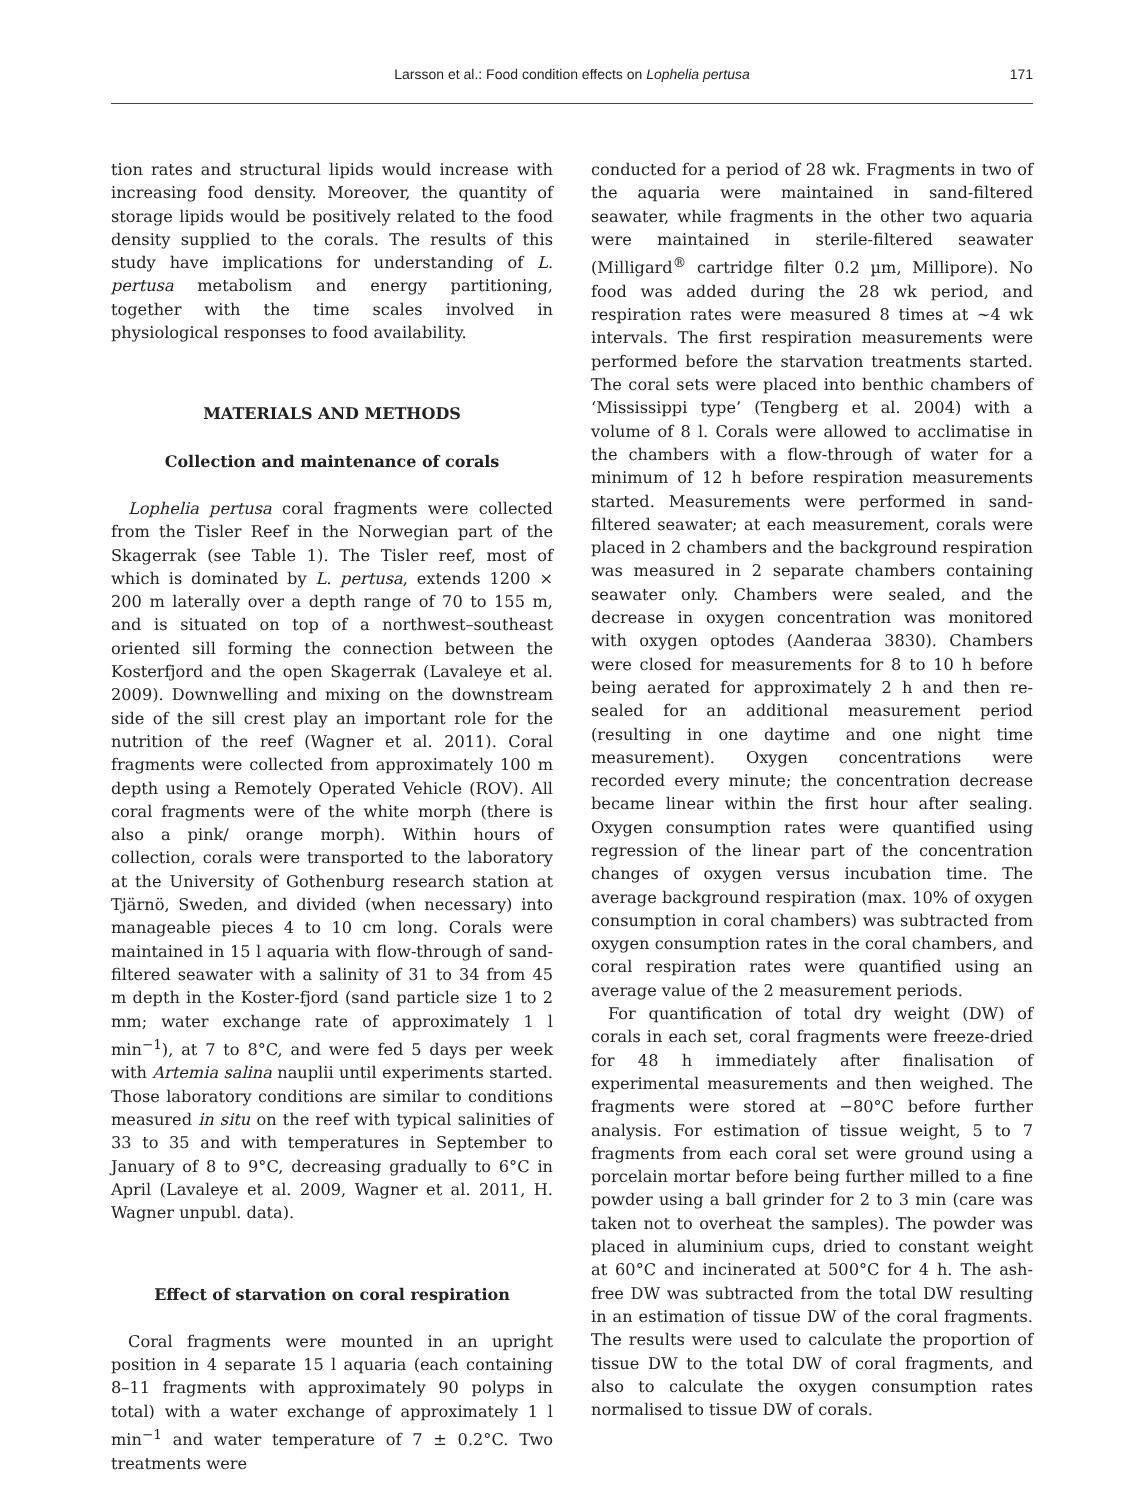Larsson et al.: Food condition effects on Lophelia pertusa
171
tion rates and structural lipids would increase with increasing food density. Moreover, the quantity of storage lipids would be positively related to the food density supplied to the corals. The results of this study have implications for understanding of L. pertusa metabolism and energy partitioning, together with the time scales involved in physiological responses to food availability.
MATERIALS AND METHODS
Collection and maintenance of corals
Lophelia pertusa coral fragments were collected from the Tisler Reef in the Norwegian part of the Skagerrak (see Table 1). The Tisler reef, most of which is dominated by L. pertusa, extends 1200 × 200 m laterally over a depth range of 70 to 155 m, and is situated on top of a northwest–southeast oriented sill forming the connection between the Kosterfjord and the open Skagerrak (Lavaleye et al. 2009). Downwelling and mixing on the downstream side of the sill crest play an important role for the nutrition of the reef (Wagner et al. 2011). Coral fragments were collected from approximately 100 m depth using a Remotely Operated Vehicle (ROV). All coral fragments were of the white morph (there is also a pink/ orange morph). Within hours of collection, corals were transported to the laboratory at the University of Gothenburg research station at Tjärnö, Sweden, and divided (when necessary) into manageable pieces 4 to 10 cm long. Corals were maintained in 15 l aquaria with flow-through of sand-filtered seawater with a salinity of 31 to 34 from 45 m depth in the Koster-fjord (sand particle size 1 to 2 mm; water exchange rate of approximately 1 l min<sup>−1</sup>), at 7 to 8°C, and were fed 5 days per week with Artemia salina nauplii until experiments started. Those laboratory conditions are similar to conditions measured in situ on the reef with typical salinities of 33 to 35 and with temperatures in September to January of 8 to 9°C, decreasing gradually to 6°C in April (Lavaleye et al. 2009, Wagner et al. 2011, H. Wagner unpubl. data).
Effect of starvation on coral respiration
Coral fragments were mounted in an upright position in 4 separate 15 l aquaria (each containing 8–11 fragments with approximately 90 polyps in total) with a water exchange of approximately 1 l min<sup>−1</sup> and water temperature of 7 ± 0.2°C. Two treatments were
conducted for a period of 28 wk. Fragments in two of the aquaria were maintained in sand-filtered seawater, while fragments in the other two aquaria were maintained in sterile-filtered seawater (Milligard<sup>®</sup> cartridge filter 0.2 µm, Millipore). No food was added during the 28 wk period, and respiration rates were measured 8 times at ~4 wk intervals. The first respiration measurements were performed before the starvation treatments started. The coral sets were placed into benthic chambers of ‘Mississippi type’ (Tengberg et al. 2004) with a volume of 8 l. Corals were allowed to acclimatise in the chambers with a flow-through of water for a minimum of 12 h before respiration measurements started. Measurements were performed in sand-filtered seawater; at each measurement, corals were placed in 2 chambers and the background respiration was measured in 2 separate chambers containing seawater only. Chambers were sealed, and the decrease in oxygen concentration was monitored with oxygen optodes (Aanderaa 3830). Chambers were closed for measurements for 8 to 10 h before being aerated for approximately 2 h and then re-sealed for an additional measurement period (resulting in one daytime and one night time measurement). Oxygen concentrations were recorded every minute; the concentration decrease became linear within the first hour after sealing. Oxygen consumption rates were quantified using regression of the linear part of the concentration changes of oxygen versus incubation time. The average background respiration (max. 10% of oxygen consumption in coral chambers) was subtracted from oxygen consumption rates in the coral chambers, and coral respiration rates were quantified using an average value of the 2 measurement periods.
For quantification of total dry weight (DW) of corals in each set, coral fragments were freeze-dried for 48 h immediately after finalisation of experimental measurements and then weighed. The fragments were stored at −80°C before further analysis. For estimation of tissue weight, 5 to 7 fragments from each coral set were ground using a porcelain mortar before being further milled to a fine powder using a ball grinder for 2 to 3 min (care was taken not to overheat the samples). The powder was placed in aluminium cups, dried to constant weight at 60°C and incinerated at 500°C for 4 h. The ash-free DW was subtracted from the total DW resulting in an estimation of tissue DW of the coral fragments. The results were used to calculate the proportion of tissue DW to the total DW of coral fragments, and also to calculate the oxygen consumption rates normalised to tissue DW of corals.